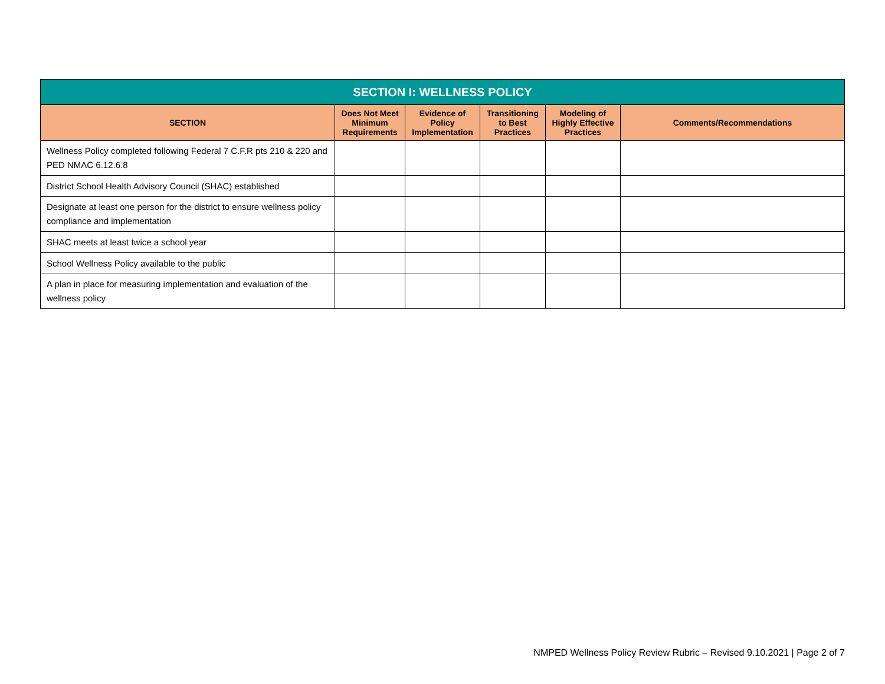| SECTION I: WELLNESS POLICY | | | | | |
| --- | --- | --- | --- | --- | --- |
| SECTION | Does Not Meet Minimum Requirements | Evidence of Policy Implementation | Transitioning to Best Practices | Modeling of Highly Effective Practices | Comments/Recommendations |
| Wellness Policy completed following Federal 7 C.F.R pts 210 & 220 and PED NMAC 6.12.6.8 | | | | | |
| District School Health Advisory Council (SHAC) established | | | | | |
| Designate at least one person for the district to ensure wellness policy compliance and implementation | | | | | |
| SHAC meets at least twice a school year | | | | | |
| School Wellness Policy available to the public | | | | | |
| A plan in place for measuring implementation and evaluation of the wellness policy | | | | | |
NMPED Wellness Policy Review Rubric – Revised 9.10.2021 | Page 2 of 7